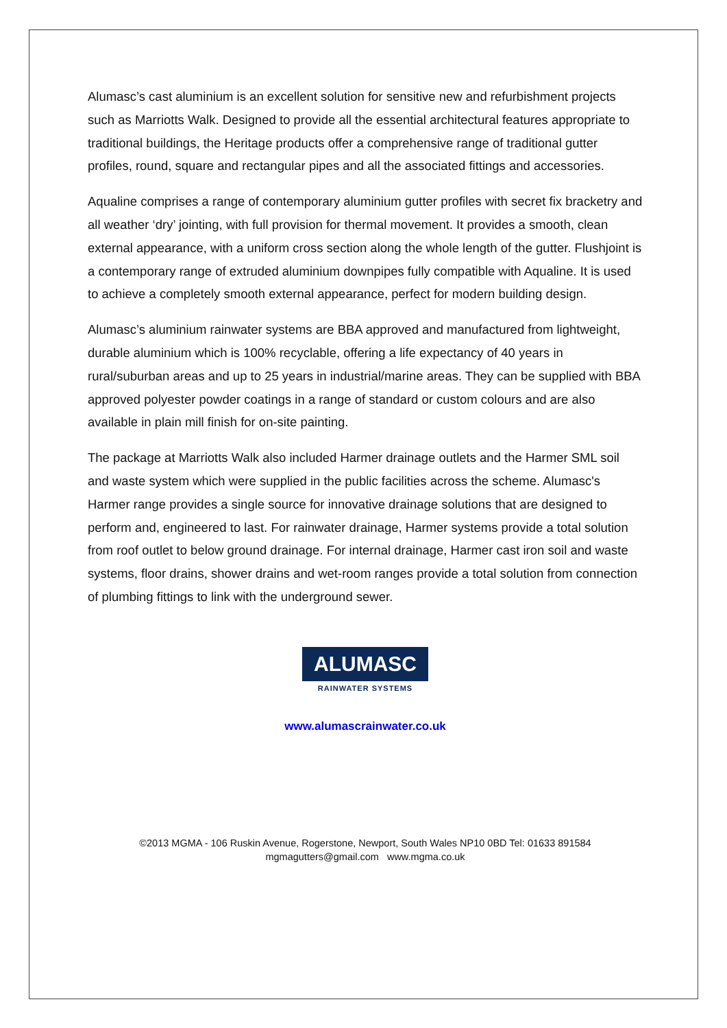Alumasc’s cast aluminium is an excellent solution for sensitive new and refurbishment projects such as Marriotts Walk. Designed to provide all the essential architectural features appropriate to traditional buildings, the Heritage products offer a comprehensive range of traditional gutter profiles, round, square and rectangular pipes and all the associated fittings and accessories.
Aqualine comprises a range of contemporary aluminium gutter profiles with secret fix bracketry and all weather ‘dry’ jointing, with full provision for thermal movement. It provides a smooth, clean external appearance, with a uniform cross section along the whole length of the gutter. Flushjoint is a contemporary range of extruded aluminium downpipes fully compatible with Aqualine. It is used to achieve a completely smooth external appearance, perfect for modern building design.
Alumasc’s aluminium rainwater systems are BBA approved and manufactured from lightweight, durable aluminium which is 100% recyclable, offering a life expectancy of 40 years in rural/suburban areas and up to 25 years in industrial/marine areas. They can be supplied with BBA approved polyester powder coatings in a range of standard or custom colours and are also available in plain mill finish for on-site painting.
The package at Marriotts Walk also included Harmer drainage outlets and the Harmer SML soil and waste system which were supplied in the public facilities across the scheme. Alumasc's Harmer range provides a single source for innovative drainage solutions that are designed to perform and, engineered to last. For rainwater drainage, Harmer systems provide a total solution from roof outlet to below ground drainage. For internal drainage, Harmer cast iron soil and waste systems, floor drains, shower drains and wet-room ranges provide a total solution from connection of plumbing fittings to link with the underground sewer.
ALUMASC
RAINWATER SYSTEMS
www.alumascrainwater.co.uk
©2013 MGMA - 106 Ruskin Avenue, Rogerstone, Newport, South Wales NP10 0BD Tel: 01633 891584
mgmagutters@gmail.com www.mgma.co.uk